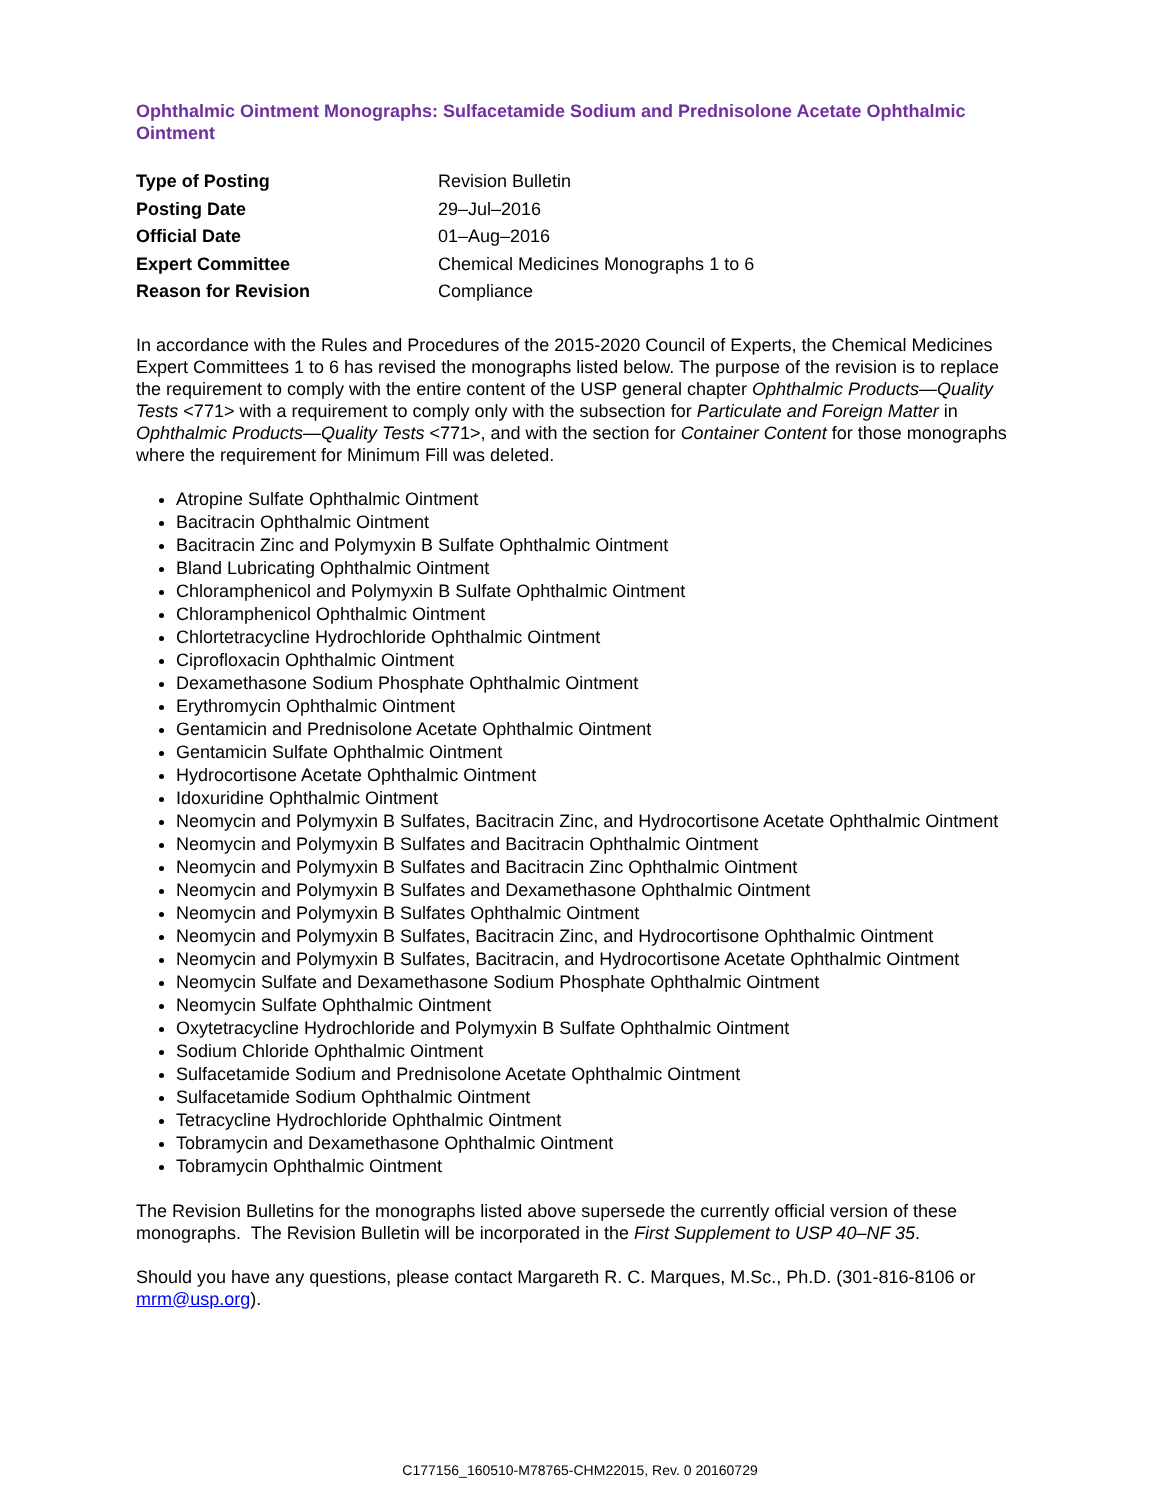Ophthalmic Ointment Monographs: Sulfacetamide Sodium and Prednisolone Acetate Ophthalmic Ointment
| Type of Posting | Revision Bulletin |
| Posting Date | 29–Jul–2016 |
| Official Date | 01–Aug–2016 |
| Expert Committee | Chemical Medicines Monographs 1 to 6 |
| Reason for Revision | Compliance |
In accordance with the Rules and Procedures of the 2015-2020 Council of Experts, the Chemical Medicines Expert Committees 1 to 6 has revised the monographs listed below. The purpose of the revision is to replace the requirement to comply with the entire content of the USP general chapter Ophthalmic Products—Quality Tests <771> with a requirement to comply only with the subsection for Particulate and Foreign Matter in Ophthalmic Products—Quality Tests <771>, and with the section for Container Content for those monographs where the requirement for Minimum Fill was deleted.
Atropine Sulfate Ophthalmic Ointment
Bacitracin Ophthalmic Ointment
Bacitracin Zinc and Polymyxin B Sulfate Ophthalmic Ointment
Bland Lubricating Ophthalmic Ointment
Chloramphenicol and Polymyxin B Sulfate Ophthalmic Ointment
Chloramphenicol Ophthalmic Ointment
Chlortetracycline Hydrochloride Ophthalmic Ointment
Ciprofloxacin Ophthalmic Ointment
Dexamethasone Sodium Phosphate Ophthalmic Ointment
Erythromycin Ophthalmic Ointment
Gentamicin and Prednisolone Acetate Ophthalmic Ointment
Gentamicin Sulfate Ophthalmic Ointment
Hydrocortisone Acetate Ophthalmic Ointment
Idoxuridine Ophthalmic Ointment
Neomycin and Polymyxin B Sulfates, Bacitracin Zinc, and Hydrocortisone Acetate Ophthalmic Ointment
Neomycin and Polymyxin B Sulfates and Bacitracin Ophthalmic Ointment
Neomycin and Polymyxin B Sulfates and Bacitracin Zinc Ophthalmic Ointment
Neomycin and Polymyxin B Sulfates and Dexamethasone Ophthalmic Ointment
Neomycin and Polymyxin B Sulfates Ophthalmic Ointment
Neomycin and Polymyxin B Sulfates, Bacitracin Zinc, and Hydrocortisone Ophthalmic Ointment
Neomycin and Polymyxin B Sulfates, Bacitracin, and Hydrocortisone Acetate Ophthalmic Ointment
Neomycin Sulfate and Dexamethasone Sodium Phosphate Ophthalmic Ointment
Neomycin Sulfate Ophthalmic Ointment
Oxytetracycline Hydrochloride and Polymyxin B Sulfate Ophthalmic Ointment
Sodium Chloride Ophthalmic Ointment
Sulfacetamide Sodium and Prednisolone Acetate Ophthalmic Ointment
Sulfacetamide Sodium Ophthalmic Ointment
Tetracycline Hydrochloride Ophthalmic Ointment
Tobramycin and Dexamethasone Ophthalmic Ointment
Tobramycin Ophthalmic Ointment
The Revision Bulletins for the monographs listed above supersede the currently official version of these monographs. The Revision Bulletin will be incorporated in the First Supplement to USP 40–NF 35.
Should you have any questions, please contact Margareth R. C. Marques, M.Sc., Ph.D. (301-816-8106 or mrm@usp.org).
C177156_160510-M78765-CHM22015, Rev. 0 20160729